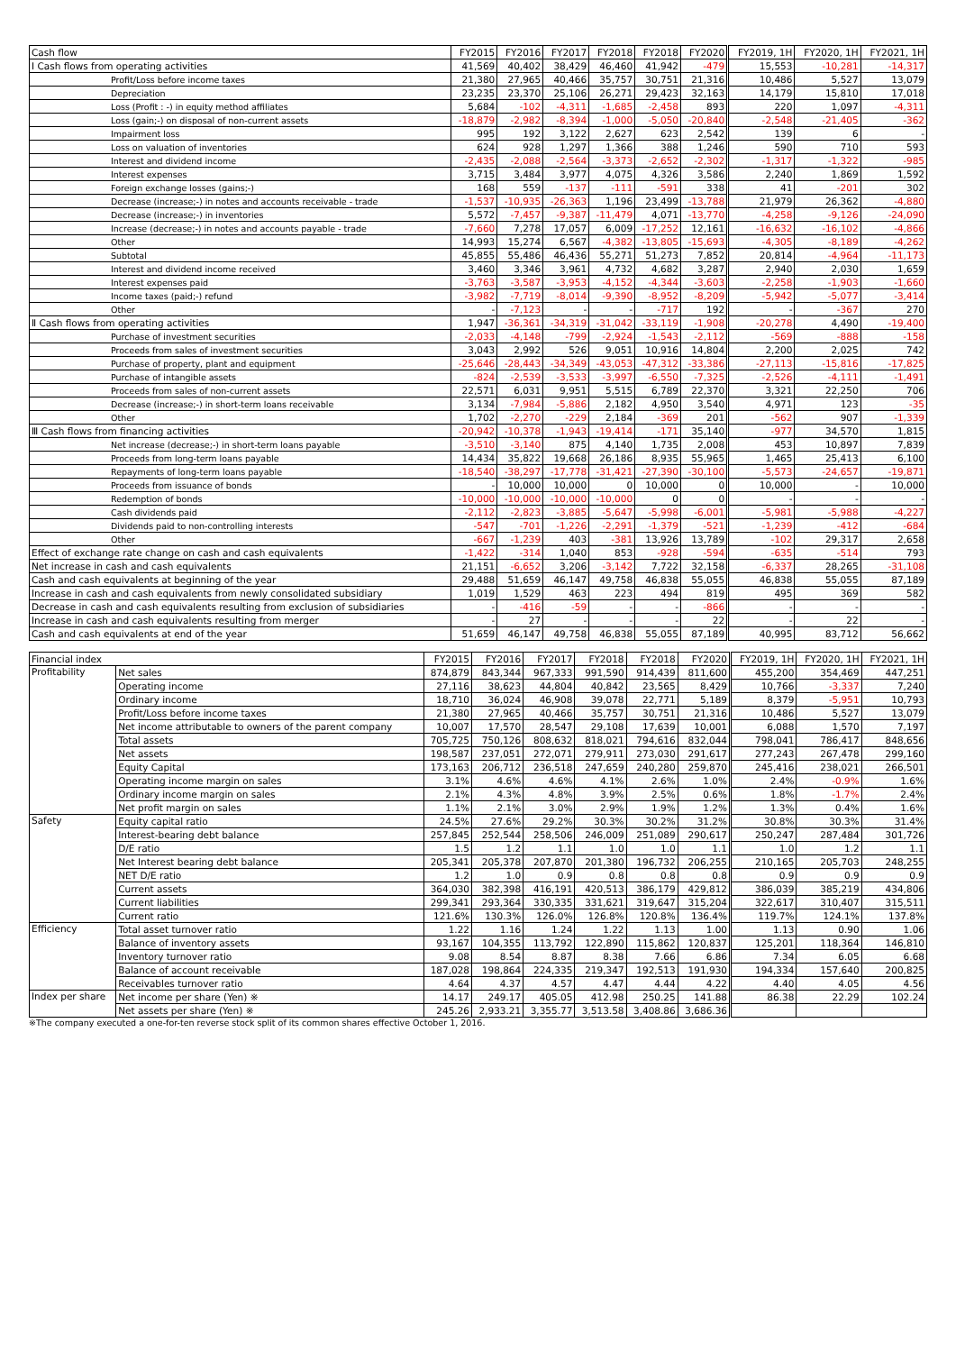| Cash flow | FY2015 | FY2016 | FY2017 | FY2018 | FY2018 | FY2020 | FY2019, 1H | FY2020, 1H | FY2021, 1H |
| --- | --- | --- | --- | --- | --- | --- | --- | --- | --- |
| Ⅰ Cash flows from operating activities | 41,569 | 40,402 | 38,429 | 46,460 | 41,942 | -479 | 15,553 | -10,281 | -14,317 |
| Profit/Loss before income taxes | 21,380 | 27,965 | 40,466 | 35,757 | 30,751 | 21,316 | 10,486 | 5,527 | 13,079 |
| Depreciation | 23,235 | 23,370 | 25,106 | 26,271 | 29,423 | 32,163 | 14,179 | 15,810 | 17,018 |
| Loss (Profit : -) in equity method affiliates | 5,684 | -102 | -4,311 | -1,685 | -2,458 | 893 | 220 | 1,097 | -4,311 |
| Loss (gain;-) on disposal of non-current assets | -18,879 | -2,982 | -8,394 | -1,000 | -5,050 | -20,840 | -2,548 | -21,405 | -362 |
| Impairment loss | 995 | 192 | 3,122 | 2,627 | 623 | 2,542 | 139 | 6 | - |
| Loss on valuation of inventories | 624 | 928 | 1,297 | 1,366 | 388 | 1,246 | 590 | 710 | 593 |
| Interest and dividend income | -2,435 | -2,088 | -2,564 | -3,373 | -2,652 | -2,302 | -1,317 | -1,322 | -985 |
| Interest expenses | 3,715 | 3,484 | 3,977 | 4,075 | 4,326 | 3,586 | 2,240 | 1,869 | 1,592 |
| Foreign exchange losses (gains;-) | 168 | 559 | -137 | -111 | -591 | 338 | 41 | -201 | 302 |
| Decrease (increase;-) in notes and accounts receivable - trade | -1,537 | -10,935 | -26,363 | 1,196 | 23,499 | -13,788 | 21,979 | 26,362 | -4,880 |
| Decrease (increase;-) in inventories | 5,572 | -7,457 | -9,387 | -11,479 | 4,071 | -13,770 | -4,258 | -9,126 | -24,090 |
| Increase (decrease;-) in notes and accounts payable - trade | -7,660 | 7,278 | 17,057 | 6,009 | -17,252 | 12,161 | -16,632 | -16,102 | -4,866 |
| Other | 14,993 | 15,274 | 6,567 | -4,382 | -13,805 | -15,693 | -4,305 | -8,189 | -4,262 |
| Subtotal | 45,855 | 55,486 | 46,436 | 55,271 | 51,273 | 7,852 | 20,814 | -4,964 | -11,173 |
| Interest and dividend income received | 3,460 | 3,346 | 3,961 | 4,732 | 4,682 | 3,287 | 2,940 | 2,030 | 1,659 |
| Interest expenses paid | -3,763 | -3,587 | -3,953 | -4,152 | -4,344 | -3,603 | -2,258 | -1,903 | -1,660 |
| Income taxes (paid;-) refund | -3,982 | -7,719 | -8,014 | -9,390 | -8,952 | -8,209 | -5,942 | -5,077 | -3,414 |
| Other | - | -7,123 | - | - | -717 | 192 | - | -367 | 270 |
| Ⅱ Cash flows from operating activities | 1,947 | -36,361 | -34,319 | -31,042 | -33,119 | -1,908 | -20,278 | 4,490 | -19,400 |
| Purchase of investment securities | -2,033 | -4,148 | -799 | -2,924 | -1,543 | -2,112 | -569 | -888 | -158 |
| Proceeds from sales of investment securities | 3,043 | 2,992 | 526 | 9,051 | 10,916 | 14,804 | 2,200 | 2,025 | 742 |
| Purchase of property, plant and equipment | -25,646 | -28,443 | -34,349 | -43,053 | -47,312 | -33,386 | -27,113 | -15,816 | -17,825 |
| Purchase of intangible assets | -824 | -2,539 | -3,533 | -3,997 | -6,550 | -7,325 | -2,526 | -4,111 | -1,491 |
| Proceeds from sales of non-current assets | 22,571 | 6,031 | 9,951 | 5,515 | 6,789 | 22,370 | 3,321 | 22,250 | 706 |
| Decrease (increase;-) in short-term loans receivable | 3,134 | -7,984 | -5,886 | 2,182 | 4,950 | 3,540 | 4,971 | 123 | -35 |
| Other | 1,702 | -2,270 | -229 | 2,184 | -369 | 201 | -562 | 907 | -1,339 |
| Ⅲ Cash flows from financing activities | -20,942 | -10,378 | -1,943 | -19,414 | -171 | 35,140 | -977 | 34,570 | 1,815 |
| Net increase (decrease;-) in short-term loans payable | -3,510 | -3,140 | 875 | 4,140 | 1,735 | 2,008 | 453 | 10,897 | 7,839 |
| Proceeds from long-term loans payable | 14,434 | 35,822 | 19,668 | 26,186 | 8,935 | 55,965 | 1,465 | 25,413 | 6,100 |
| Repayments of long-term loans payable | -18,540 | -38,297 | -17,778 | -31,421 | -27,390 | -30,100 | -5,573 | -24,657 | -19,871 |
| Proceeds from issuance of bonds | - | 10,000 | 10,000 | 0 | 10,000 | 0 | 10,000 | - | 10,000 |
| Redemption of bonds | -10,000 | -10,000 | -10,000 | -10,000 | 0 | 0 | - | - | - |
| Cash dividends paid | -2,112 | -2,823 | -3,885 | -5,647 | -5,998 | -6,001 | -5,981 | -5,988 | -4,227 |
| Dividends paid to non-controlling interests | -547 | -701 | -1,226 | -2,291 | -1,379 | -521 | -1,239 | -412 | -684 |
| Other | -667 | -1,239 | 403 | -381 | 13,926 | 13,789 | -102 | 29,317 | 2,658 |
| Effect of exchange rate change on cash and cash equivalents | -1,422 | -314 | 1,040 | 853 | -928 | -594 | -635 | -514 | 793 |
| Net increase in cash and cash equivalents | 21,151 | -6,652 | 3,206 | -3,142 | 7,722 | 32,158 | -6,337 | 28,265 | -31,108 |
| Cash and cash equivalents at beginning of the year | 29,488 | 51,659 | 46,147 | 49,758 | 46,838 | 55,055 | 46,838 | 55,055 | 87,189 |
| Increase in cash and cash equivalents from newly consolidated subsidiary | 1,019 | 1,529 | 463 | 223 | 494 | 819 | 495 | 369 | 582 |
| Decrease in cash and cash equivalents resulting from exclusion of subsidiaries | - | -416 | -59 | - | - | -866 | - | - | - |
| Increase in cash and cash equivalents resulting from merger | - | 27 | - | - | - | 22 | - | 22 | - |
| Cash and cash equivalents at end of the year | 51,659 | 46,147 | 49,758 | 46,838 | 55,055 | 87,189 | 40,995 | 83,712 | 56,662 |
| Financial index | | FY2015 | FY2016 | FY2017 | FY2018 | FY2018 | FY2020 | FY2019, 1H | FY2020, 1H | FY2021, 1H |
| --- | --- | --- | --- | --- | --- | --- | --- | --- | --- | --- |
| Profitability | Net sales | 874,879 | 843,344 | 967,333 | 991,590 | 914,439 | 811,600 | 455,200 | 354,469 | 447,251 |
| | Operating income | 27,116 | 38,623 | 44,804 | 40,842 | 23,565 | 8,429 | 10,766 | -3,337 | 7,240 |
| | Ordinary income | 18,710 | 36,024 | 46,908 | 39,078 | 22,771 | 5,189 | 8,379 | -5,951 | 10,793 |
| | Profit/Loss before income taxes | 21,380 | 27,965 | 40,466 | 35,757 | 30,751 | 21,316 | 10,486 | 5,527 | 13,079 |
| | Net income attributable to owners of the parent company | 10,007 | 17,570 | 28,547 | 29,108 | 17,639 | 10,001 | 6,088 | 1,570 | 7,197 |
| | Total assets | 705,725 | 750,126 | 808,632 | 818,021 | 794,616 | 832,044 | 798,041 | 786,417 | 848,656 |
| | Net assets | 198,587 | 237,051 | 272,071 | 279,911 | 273,030 | 291,617 | 277,243 | 267,478 | 299,160 |
| | Equity Capital | 173,163 | 206,712 | 236,518 | 247,659 | 240,280 | 259,870 | 245,416 | 238,021 | 266,501 |
| | Operating income margin on sales | 3.1% | 4.6% | 4.6% | 4.1% | 2.6% | 1.0% | 2.4% | -0.9% | 1.6% |
| | Ordinary income margin on sales | 2.1% | 4.3% | 4.8% | 3.9% | 2.5% | 0.6% | 1.8% | -1.7% | 2.4% |
| | Net profit margin on sales | 1.1% | 2.1% | 3.0% | 2.9% | 1.9% | 1.2% | 1.3% | 0.4% | 1.6% |
| Safety | Equity capital ratio | 24.5% | 27.6% | 29.2% | 30.3% | 30.2% | 31.2% | 30.8% | 30.3% | 31.4% |
| | Interest-bearing debt balance | 257,845 | 252,544 | 258,506 | 246,009 | 251,089 | 290,617 | 250,247 | 287,484 | 301,726 |
| | D/E ratio | 1.5 | 1.2 | 1.1 | 1.0 | 1.0 | 1.1 | 1.0 | 1.2 | 1.1 |
| | Net Interest bearing debt balance | 205,341 | 205,378 | 207,870 | 201,380 | 196,732 | 206,255 | 210,165 | 205,703 | 248,255 |
| | NET D/E ratio | 1.2 | 1.0 | 0.9 | 0.8 | 0.8 | 0.8 | 0.9 | 0.9 | 0.9 |
| | Current assets | 364,030 | 382,398 | 416,191 | 420,513 | 386,179 | 429,812 | 386,039 | 385,219 | 434,806 |
| | Current liabilities | 299,341 | 293,364 | 330,335 | 331,621 | 319,647 | 315,204 | 322,617 | 310,407 | 315,511 |
| | Current ratio | 121.6% | 130.3% | 126.0% | 126.8% | 120.8% | 136.4% | 119.7% | 124.1% | 137.8% |
| Efficiency | Total asset turnover ratio | 1.22 | 1.16 | 1.24 | 1.22 | 1.13 | 1.00 | 1.13 | 0.90 | 1.06 |
| | Balance of inventory assets | 93,167 | 104,355 | 113,792 | 122,890 | 115,862 | 120,837 | 125,201 | 118,364 | 146,810 |
| | Inventory turnover ratio | 9.08 | 8.54 | 8.87 | 8.38 | 7.66 | 6.86 | 7.34 | 6.05 | 6.68 |
| | Balance of account receivable | 187,028 | 198,864 | 224,335 | 219,347 | 192,513 | 191,930 | 194,334 | 157,640 | 200,825 |
| | Receivables turnover ratio | 4.64 | 4.37 | 4.57 | 4.47 | 4.44 | 4.22 | 4.40 | 4.05 | 4.56 |
| Index per share | Net income per share (Yen) ※ | 14.17 | 249.17 | 405.05 | 412.98 | 250.25 | 141.88 | 86.38 | 22.29 | 102.24 |
| | Net assets per share (Yen) ※ | 245.26 | 2,933.21 | 3,355.77 | 3,513.58 | 3,408.86 | 3,686.36 | | | |
※The company executed a one-for-ten reverse stock split of its common shares effective October 1, 2016.